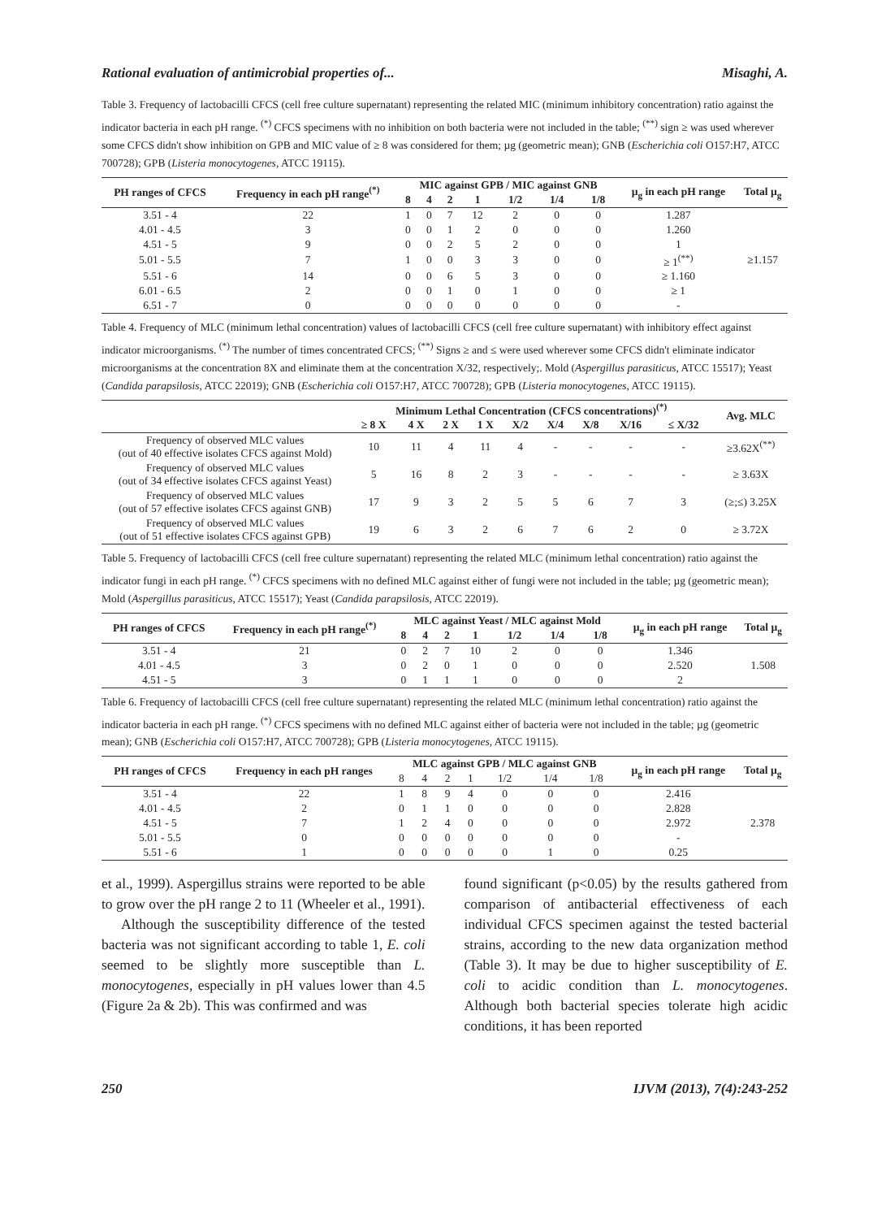Rational evaluation of antimicrobial properties of... Misaghi, A.
Table 3. Frequency of lactobacilli CFCS (cell free culture supernatant) representing the related MIC (minimum inhibitory concentration) ratio against the indicator bacteria in each pH range. <sup>(*)</sup> CFCS specimens with no inhibition on both bacteria were not included in the table; <sup>(**)</sup> sign ≥ was used wherever some CFCS didn't show inhibition on GPB and MIC value of ≥ 8 was considered for them; µg (geometric mean); GNB (Escherichia coli O157:H7, ATCC 700728); GPB (Listeria monocytogenes, ATCC 19115).
| PH ranges of CFCS | Frequency in each pH range<sup>(*)</sup> | MIC against GPB / MIC against GNB | | | | | | | µ<sub>g</sub> in each pH range | Total µ<sub>g</sub> |
| --- | --- | --- | --- | --- | --- | --- | --- | --- | --- | --- |
| | | 8 | 4 | 2 | 1 | 1/2 | 1/4 | 1/8 | | |
| 3.51 - 4 | 22 | 1 | 0 | 7 | 12 | 2 | 0 | 0 | 1.287 | |
| 4.01 - 4.5 | 3 | 0 | 0 | 1 | 2 | 0 | 0 | 0 | 1.260 | |
| 4.51 - 5 | 9 | 0 | 0 | 2 | 5 | 2 | 0 | 0 | 1 | |
| 5.01 - 5.5 | 7 | 1 | 0 | 0 | 3 | 3 | 0 | 0 | ≥ 1<sup>(**)</sup> | ≥1.157 |
| 5.51 - 6 | 14 | 0 | 0 | 6 | 5 | 3 | 0 | 0 | ≥ 1.160 | |
| 6.01 - 6.5 | 2 | 0 | 0 | 1 | 0 | 1 | 0 | 0 | ≥ 1 | |
| 6.51 - 7 | 0 | 0 | 0 | 0 | 0 | 0 | 0 | 0 | - | |
Table 4. Frequency of MLC (minimum lethal concentration) values of lactobacilli CFCS (cell free culture supernatant) with inhibitory effect against indicator microorganisms. <sup>(*)</sup> The number of times concentrated CFCS; <sup>(**)</sup> Signs ≥ and ≤ were used wherever some CFCS didn't eliminate indicator microorganisms at the concentration 8X and eliminate them at the concentration X/32, respectively;. Mold (Aspergillus parasiticus, ATCC 15517); Yeast (Candida parapsilosis, ATCC 22019); GNB (Escherichia coli O157:H7, ATCC 700728); GPB (Listeria monocytogenes, ATCC 19115).
| | Minimum Lethal Concentration (CFCS concentrations)<sup>(*)</sup> | | | | | | | | | Avg. MLC |
| --- | --- | --- | --- | --- | --- | --- | --- | --- | --- | --- |
| | ≥ 8 X | 4 X | 2 X | 1 X | X/2 | X/4 | X/8 | X/16 | ≤ X/32 | |
| Frequency of observed MLC values (out of 40 effective isolates CFCS against Mold) | 10 | 11 | 4 | 11 | 4 | - | - | - | - | ≥3.62X<sup>(**)</sup> |
| Frequency of observed MLC values (out of 34 effective isolates CFCS against Yeast) | 5 | 16 | 8 | 2 | 3 | - | - | - | - | ≥ 3.63X |
| Frequency of observed MLC values (out of 57 effective isolates CFCS against GNB) | 17 | 9 | 3 | 2 | 5 | 5 | 6 | 7 | 3 | (≥;≤) 3.25X |
| Frequency of observed MLC values (out of 51 effective isolates CFCS against GPB) | 19 | 6 | 3 | 2 | 6 | 7 | 6 | 2 | 0 | ≥ 3.72X |
Table 5. Frequency of lactobacilli CFCS (cell free culture supernatant) representing the related MLC (minimum lethal concentration) ratio against the indicator fungi in each pH range. <sup>(*)</sup> CFCS specimens with no defined MLC against either of fungi were not included in the table; µg (geometric mean); Mold (Aspergillus parasiticus, ATCC 15517); Yeast (Candida parapsilosis, ATCC 22019).
| PH ranges of CFCS | Frequency in each pH range<sup>(*)</sup> | MLC against Yeast / MLC against Mold | | | | | | | µ<sub>g</sub> in each pH range | Total µ<sub>g</sub> |
| --- | --- | --- | --- | --- | --- | --- | --- | --- | --- | --- |
| | | 8 | 4 | 2 | 1 | 1/2 | 1/4 | 1/8 | | |
| 3.51 - 4 | 21 | 0 | 2 | 7 | 10 | 2 | 0 | 0 | 1.346 | |
| 4.01 - 4.5 | 3 | 0 | 2 | 0 | 1 | 0 | 0 | 0 | 2.520 | 1.508 |
| 4.51 - 5 | 3 | 0 | 1 | 1 | 1 | 0 | 0 | 0 | 2 | |
Table 6. Frequency of lactobacilli CFCS (cell free culture supernatant) representing the related MLC (minimum lethal concentration) ratio against the indicator bacteria in each pH range. <sup>(*)</sup> CFCS specimens with no defined MLC against either of bacteria were not included in the table; µg (geometric mean); GNB (Escherichia coli O157:H7, ATCC 700728); GPB (Listeria monocytogenes, ATCC 19115).
| PH ranges of CFCS | Frequency in each pH ranges | MLC against GPB / MLC against GNB | | | | | | | µ<sub>g</sub> in each pH range | Total µ<sub>g</sub> |
| --- | --- | --- | --- | --- | --- | --- | --- | --- | --- | --- |
| | | 8 | 4 | 2 | 1 | 1/2 | 1/4 | 1/8 | | |
| 3.51 - 4 | 22 | 1 | 8 | 9 | 4 | 0 | 0 | 0 | 2.416 | |
| 4.01 - 4.5 | 2 | 0 | 1 | 1 | 0 | 0 | 0 | 0 | 2.828 | |
| 4.51 - 5 | 7 | 1 | 2 | 4 | 0 | 0 | 0 | 0 | 2.972 | 2.378 |
| 5.01 - 5.5 | 0 | 0 | 0 | 0 | 0 | 0 | 0 | 0 | - | |
| 5.51 - 6 | 1 | 0 | 0 | 0 | 0 | 0 | 1 | 0 | 0.25 | |
et al., 1999). Aspergillus strains were reported to be able to grow over the pH range 2 to 11 (Wheeler et al., 1991).
Although the susceptibility difference of the tested bacteria was not significant according to table 1, E. coli seemed to be slightly more susceptible than L. monocytogenes, especially in pH values lower than 4.5 (Figure 2a & 2b). This was confirmed and was
found significant (p<0.05) by the results gathered from comparison of antibacterial effectiveness of each individual CFCS specimen against the tested bacterial strains, according to the new data organization method (Table 3). It may be due to higher susceptibility of E. coli to acidic condition than L. monocytogenes. Although both bacterial species tolerate high acidic conditions, it has been reported
250 IJVM (2013), 7(4):243-252